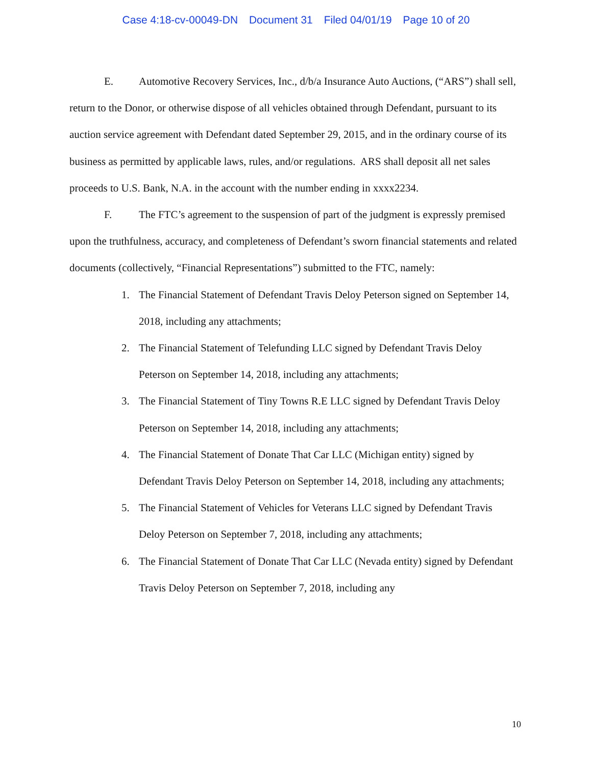Case 4:18-cv-00049-DN Document 31 Filed 04/01/19 Page 10 of 20
E. Automotive Recovery Services, Inc., d/b/a Insurance Auto Auctions, (“ARS”) shall sell, return to the Donor, or otherwise dispose of all vehicles obtained through Defendant, pursuant to its auction service agreement with Defendant dated September 29, 2015, and in the ordinary course of its business as permitted by applicable laws, rules, and/or regulations. ARS shall deposit all net sales proceeds to U.S. Bank, N.A. in the account with the number ending in xxxx2234.
F. The FTC’s agreement to the suspension of part of the judgment is expressly premised upon the truthfulness, accuracy, and completeness of Defendant’s sworn financial statements and related documents (collectively, “Financial Representations”) submitted to the FTC, namely:
1. The Financial Statement of Defendant Travis Deloy Peterson signed on September 14, 2018, including any attachments;
2. The Financial Statement of Telefunding LLC signed by Defendant Travis Deloy Peterson on September 14, 2018, including any attachments;
3. The Financial Statement of Tiny Towns R.E LLC signed by Defendant Travis Deloy Peterson on September 14, 2018, including any attachments;
4. The Financial Statement of Donate That Car LLC (Michigan entity) signed by Defendant Travis Deloy Peterson on September 14, 2018, including any attachments;
5. The Financial Statement of Vehicles for Veterans LLC signed by Defendant Travis Deloy Peterson on September 7, 2018, including any attachments;
6. The Financial Statement of Donate That Car LLC (Nevada entity) signed by Defendant Travis Deloy Peterson on September 7, 2018, including any
10